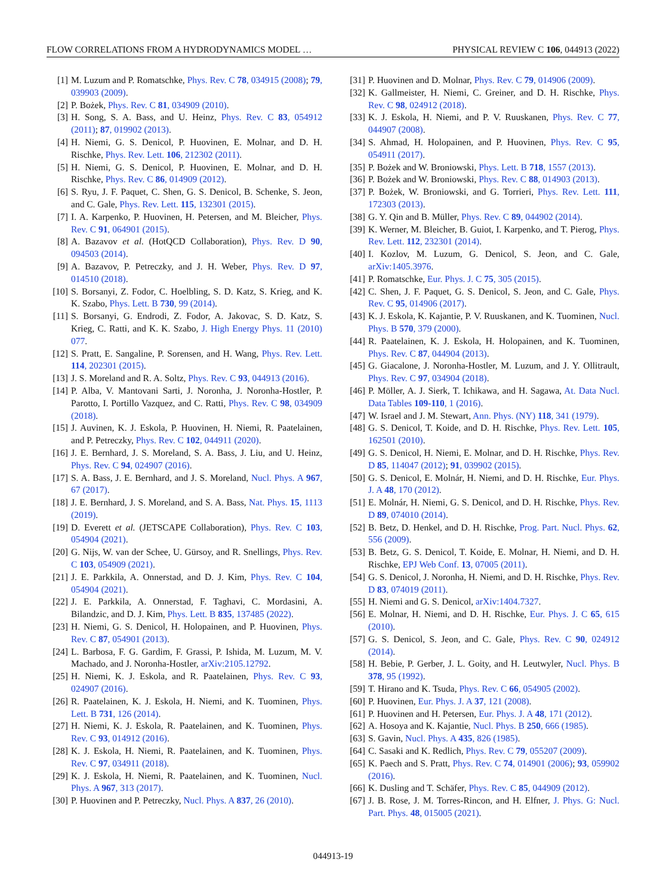FLOW CORRELATIONS FROM A HYDRODYNAMICS MODEL … PHYSICAL REVIEW C 106, 044913 (2022)
[1] M. Luzum and P. Romatschke, Phys. Rev. C 78, 034915 (2008); 79, 039903 (2009).
[2] P. Bożek, Phys. Rev. C 81, 034909 (2010).
[3] H. Song, S. A. Bass, and U. Heinz, Phys. Rev. C 83, 054912 (2011); 87, 019902 (2013).
[4] H. Niemi, G. S. Denicol, P. Huovinen, E. Molnar, and D. H. Rischke, Phys. Rev. Lett. 106, 212302 (2011).
[5] H. Niemi, G. S. Denicol, P. Huovinen, E. Molnar, and D. H. Rischke, Phys. Rev. C 86, 014909 (2012).
[6] S. Ryu, J. F. Paquet, C. Shen, G. S. Denicol, B. Schenke, S. Jeon, and C. Gale, Phys. Rev. Lett. 115, 132301 (2015).
[7] I. A. Karpenko, P. Huovinen, H. Petersen, and M. Bleicher, Phys. Rev. C 91, 064901 (2015).
[8] A. Bazavov et al. (HotQCD Collaboration), Phys. Rev. D 90, 094503 (2014).
[9] A. Bazavov, P. Petreczky, and J. H. Weber, Phys. Rev. D 97, 014510 (2018).
[10] S. Borsanyi, Z. Fodor, C. Hoelbling, S. D. Katz, S. Krieg, and K. K. Szabo, Phys. Lett. B 730, 99 (2014).
[11] S. Borsanyi, G. Endrodi, Z. Fodor, A. Jakovac, S. D. Katz, S. Krieg, C. Ratti, and K. K. Szabo, J. High Energy Phys. 11 (2010) 077.
[12] S. Pratt, E. Sangaline, P. Sorensen, and H. Wang, Phys. Rev. Lett. 114, 202301 (2015).
[13] J. S. Moreland and R. A. Soltz, Phys. Rev. C 93, 044913 (2016).
[14] P. Alba, V. Mantovani Sarti, J. Noronha, J. Noronha-Hostler, P. Parotto, I. Portillo Vazquez, and C. Ratti, Phys. Rev. C 98, 034909 (2018).
[15] J. Auvinen, K. J. Eskola, P. Huovinen, H. Niemi, R. Paatelainen, and P. Petreczky, Phys. Rev. C 102, 044911 (2020).
[16] J. E. Bernhard, J. S. Moreland, S. A. Bass, J. Liu, and U. Heinz, Phys. Rev. C 94, 024907 (2016).
[17] S. A. Bass, J. E. Bernhard, and J. S. Moreland, Nucl. Phys. A 967, 67 (2017).
[18] J. E. Bernhard, J. S. Moreland, and S. A. Bass, Nat. Phys. 15, 1113 (2019).
[19] D. Everett et al. (JETSCAPE Collaboration), Phys. Rev. C 103, 054904 (2021).
[20] G. Nijs, W. van der Schee, U. Gürsoy, and R. Snellings, Phys. Rev. C 103, 054909 (2021).
[21] J. E. Parkkila, A. Onnerstad, and D. J. Kim, Phys. Rev. C 104, 054904 (2021).
[22] J. E. Parkkila, A. Onnerstad, F. Taghavi, C. Mordasini, A. Bilandzic, and D. J. Kim, Phys. Lett. B 835, 137485 (2022).
[23] H. Niemi, G. S. Denicol, H. Holopainen, and P. Huovinen, Phys. Rev. C 87, 054901 (2013).
[24] L. Barbosa, F. G. Gardim, F. Grassi, P. Ishida, M. Luzum, M. V. Machado, and J. Noronha-Hostler, arXiv:2105.12792.
[25] H. Niemi, K. J. Eskola, and R. Paatelainen, Phys. Rev. C 93, 024907 (2016).
[26] R. Paatelainen, K. J. Eskola, H. Niemi, and K. Tuominen, Phys. Lett. B 731, 126 (2014).
[27] H. Niemi, K. J. Eskola, R. Paatelainen, and K. Tuominen, Phys. Rev. C 93, 014912 (2016).
[28] K. J. Eskola, H. Niemi, R. Paatelainen, and K. Tuominen, Phys. Rev. C 97, 034911 (2018).
[29] K. J. Eskola, H. Niemi, R. Paatelainen, and K. Tuominen, Nucl. Phys. A 967, 313 (2017).
[30] P. Huovinen and P. Petreczky, Nucl. Phys. A 837, 26 (2010).
[31] P. Huovinen and D. Molnar, Phys. Rev. C 79, 014906 (2009).
[32] K. Gallmeister, H. Niemi, C. Greiner, and D. H. Rischke, Phys. Rev. C 98, 024912 (2018).
[33] K. J. Eskola, H. Niemi, and P. V. Ruuskanen, Phys. Rev. C 77, 044907 (2008).
[34] S. Ahmad, H. Holopainen, and P. Huovinen, Phys. Rev. C 95, 054911 (2017).
[35] P. Bożek and W. Broniowski, Phys. Lett. B 718, 1557 (2013).
[36] P. Bożek and W. Broniowski, Phys. Rev. C 88, 014903 (2013).
[37] P. Bożek, W. Broniowski, and G. Torrieri, Phys. Rev. Lett. 111, 172303 (2013).
[38] G. Y. Qin and B. Müller, Phys. Rev. C 89, 044902 (2014).
[39] K. Werner, M. Bleicher, B. Guiot, I. Karpenko, and T. Pierog, Phys. Rev. Lett. 112, 232301 (2014).
[40] I. Kozlov, M. Luzum, G. Denicol, S. Jeon, and C. Gale, arXiv:1405.3976.
[41] P. Romatschke, Eur. Phys. J. C 75, 305 (2015).
[42] C. Shen, J. F. Paquet, G. S. Denicol, S. Jeon, and C. Gale, Phys. Rev. C 95, 014906 (2017).
[43] K. J. Eskola, K. Kajantie, P. V. Ruuskanen, and K. Tuominen, Nucl. Phys. B 570, 379 (2000).
[44] R. Paatelainen, K. J. Eskola, H. Holopainen, and K. Tuominen, Phys. Rev. C 87, 044904 (2013).
[45] G. Giacalone, J. Noronha-Hostler, M. Luzum, and J. Y. Ollitrault, Phys. Rev. C 97, 034904 (2018).
[46] P. Möller, A. J. Sierk, T. Ichikawa, and H. Sagawa, At. Data Nucl. Data Tables 109-110, 1 (2016).
[47] W. Israel and J. M. Stewart, Ann. Phys. (NY) 118, 341 (1979).
[48] G. S. Denicol, T. Koide, and D. H. Rischke, Phys. Rev. Lett. 105, 162501 (2010).
[49] G. S. Denicol, H. Niemi, E. Molnar, and D. H. Rischke, Phys. Rev. D 85, 114047 (2012); 91, 039902 (2015).
[50] G. S. Denicol, E. Molnár, H. Niemi, and D. H. Rischke, Eur. Phys. J. A 48, 170 (2012).
[51] E. Molnár, H. Niemi, G. S. Denicol, and D. H. Rischke, Phys. Rev. D 89, 074010 (2014).
[52] B. Betz, D. Henkel, and D. H. Rischke, Prog. Part. Nucl. Phys. 62, 556 (2009).
[53] B. Betz, G. S. Denicol, T. Koide, E. Molnar, H. Niemi, and D. H. Rischke, EPJ Web Conf. 13, 07005 (2011).
[54] G. S. Denicol, J. Noronha, H. Niemi, and D. H. Rischke, Phys. Rev. D 83, 074019 (2011).
[55] H. Niemi and G. S. Denicol, arXiv:1404.7327.
[56] E. Molnar, H. Niemi, and D. H. Rischke, Eur. Phys. J. C 65, 615 (2010).
[57] G. S. Denicol, S. Jeon, and C. Gale, Phys. Rev. C 90, 024912 (2014).
[58] H. Bebie, P. Gerber, J. L. Goity, and H. Leutwyler, Nucl. Phys. B 378, 95 (1992).
[59] T. Hirano and K. Tsuda, Phys. Rev. C 66, 054905 (2002).
[60] P. Huovinen, Eur. Phys. J. A 37, 121 (2008).
[61] P. Huovinen and H. Petersen, Eur. Phys. J. A 48, 171 (2012).
[62] A. Hosoya and K. Kajantie, Nucl. Phys. B 250, 666 (1985).
[63] S. Gavin, Nucl. Phys. A 435, 826 (1985).
[64] C. Sasaki and K. Redlich, Phys. Rev. C 79, 055207 (2009).
[65] K. Paech and S. Pratt, Phys. Rev. C 74, 014901 (2006); 93, 059902 (2016).
[66] K. Dusling and T. Schäfer, Phys. Rev. C 85, 044909 (2012).
[67] J. B. Rose, J. M. Torres-Rincon, and H. Elfner, J. Phys. G: Nucl. Part. Phys. 48, 015005 (2021).
044913-19